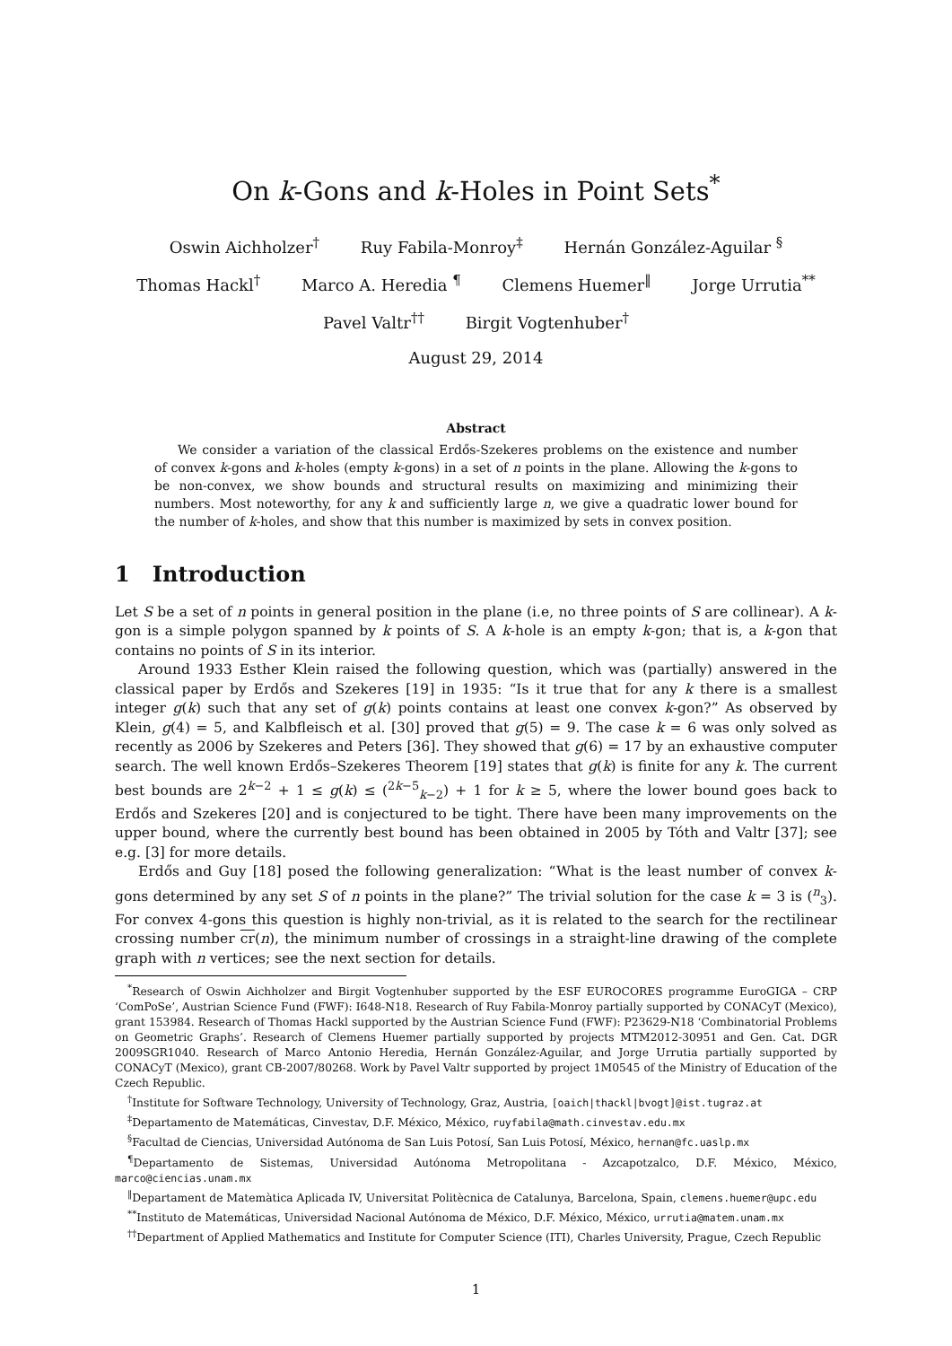On k-Gons and k-Holes in Point Sets<sup>*</sup>
Oswin Aichholzer<sup>†</sup> Ruy Fabila-Monroy<sup>‡</sup> Hernán González-Aguilar <sup>§</sup>
Thomas Hackl<sup>†</sup> Marco A. Heredia <sup>¶</sup> Clemens Huemer<sup>‖</sup> Jorge Urrutia<sup>**</sup>
Pavel Valtr<sup>††</sup> Birgit Vogtenhuber<sup>†</sup>
August 29, 2014
Abstract
We consider a variation of the classical Erdős-Szekeres problems on the existence and number of convex k-gons and k-holes (empty k-gons) in a set of n points in the plane. Allowing the k-gons to be non-convex, we show bounds and structural results on maximizing and minimizing their numbers. Most noteworthy, for any k and sufficiently large n, we give a quadratic lower bound for the number of k-holes, and show that this number is maximized by sets in convex position.
1 Introduction
Let S be a set of n points in general position in the plane (i.e, no three points of S are collinear). A k-gon is a simple polygon spanned by k points of S. A k-hole is an empty k-gon; that is, a k-gon that contains no points of S in its interior.
Around 1933 Esther Klein raised the following question, which was (partially) answered in the classical paper by Erdős and Szekeres [19] in 1935: “Is it true that for any k there is a smallest integer g(k) such that any set of g(k) points contains at least one convex k-gon?” As observed by Klein, g(4) = 5, and Kalbfleisch et al. [30] proved that g(5) = 9. The case k = 6 was only solved as recently as 2006 by Szekeres and Peters [36]. They showed that g(6) = 17 by an exhaustive computer search. The well known Erdős–Szekeres Theorem [19] states that g(k) is finite for any k. The current best bounds are 2<sup>k−2</sup> + 1 ≤ g(k) ≤ (<sup>2k−5</sup><sub>k−2</sub>) + 1 for k ≥ 5, where the lower bound goes back to Erdős and Szekeres [20] and is conjectured to be tight. There have been many improvements on the upper bound, where the currently best bound has been obtained in 2005 by Tóth and Valtr [37]; see e.g. [3] for more details.
Erdős and Guy [18] posed the following generalization: “What is the least number of convex k-gons determined by any set S of n points in the plane?” The trivial solution for the case k = 3 is (<sup>n</sup><sub>3</sub>). For convex 4-gons this question is highly non-trivial, as it is related to the search for the rectilinear crossing number cr(n), the minimum number of crossings in a straight-line drawing of the complete graph with n vertices; see the next section for details.
<sup>*</sup> Research of Oswin Aichholzer and Birgit Vogtenhuber supported by the ESF EUROCORES programme EuroGIGA – CRP ‘ComPoSe’, Austrian Science Fund (FWF): I648-N18. Research of Ruy Fabila-Monroy partially supported by CONACyT (Mexico), grant 153984. Research of Thomas Hackl supported by the Austrian Science Fund (FWF): P23629-N18 ‘Combinatorial Problems on Geometric Graphs’. Research of Clemens Huemer partially supported by projects MTM2012-30951 and Gen. Cat. DGR 2009SGR1040. Research of Marco Antonio Heredia, Hernán González-Aguilar, and Jorge Urrutia partially supported by CONACyT (Mexico), grant CB-2007/80268. Work by Pavel Valtr supported by project 1M0545 of the Ministry of Education of the Czech Republic.
<sup>†</sup> Institute for Software Technology, University of Technology, Graz, Austria, [oaich|thackl|bvogt]@ist.tugraz.at
<sup>‡</sup> Departamento de Matemáticas, Cinvestav, D.F. México, México, ruyfabila@math.cinvestav.edu.mx
<sup>§</sup> Facultad de Ciencias, Universidad Autónoma de San Luis Potosí, San Luis Potosí, México, hernan@fc.uaslp.mx
<sup>¶</sup> Departamento de Sistemas, Universidad Autónoma Metropolitana - Azcapotzalco, D.F. México, México, marco@ciencias.unam.mx
<sup>‖</sup> Departament de Matemàtica Aplicada IV, Universitat Politècnica de Catalunya, Barcelona, Spain, clemens.huemer@upc.edu
<sup>**</sup> Instituto de Matemáticas, Universidad Nacional Autónoma de México, D.F. México, México, urrutia@matem.unam.mx
<sup>††</sup> Department of Applied Mathematics and Institute for Computer Science (ITI), Charles University, Prague, Czech Republic
1